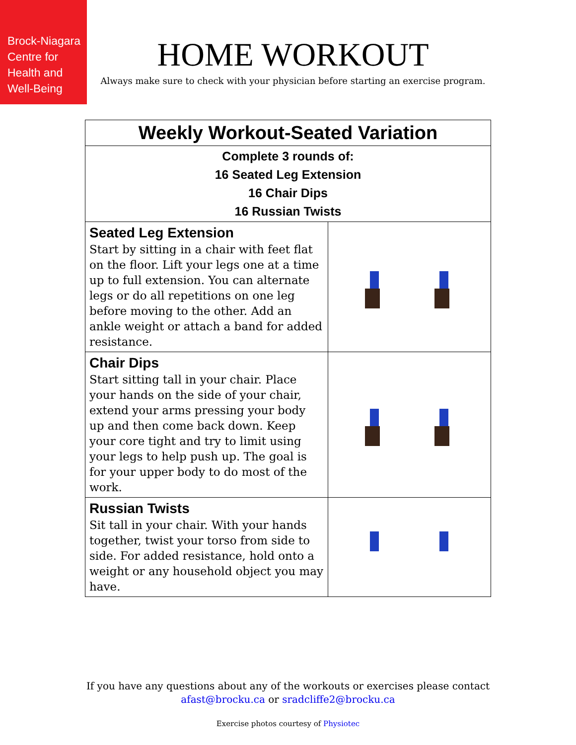Brock-Niagara
Centre for
Health and
Well-Being
HOME WORKOUT
Always make sure to check with your physician before starting an exercise program.
| Weekly Workout-Seated Variation | |
| --- | --- |
| Complete 3 rounds of: 16 Seated Leg Extension 16 Chair Dips 16 Russian Twists | |
| Seated Leg Extension Start by sitting in a chair with feet flat on the floor. Lift your legs one at a time up to full extension. You can alternate legs or do all repetitions on one leg before moving to the other. Add an ankle weight or attach a band for added resistance. | |
| Chair Dips Start sitting tall in your chair. Place your hands on the side of your chair, extend your arms pressing your body up and then come back down. Keep your core tight and try to limit using your legs to help push up. The goal is for your upper body to do most of the work. | |
| Russian Twists Sit tall in your chair. With your hands together, twist your torso from side to side. For added resistance, hold onto a weight or any household object you may have. | |
If you have any questions about any of the workouts or exercises please contact
afast@brocku.ca or sradcliffe2@brocku.ca
Exercise photos courtesy of Physiotec